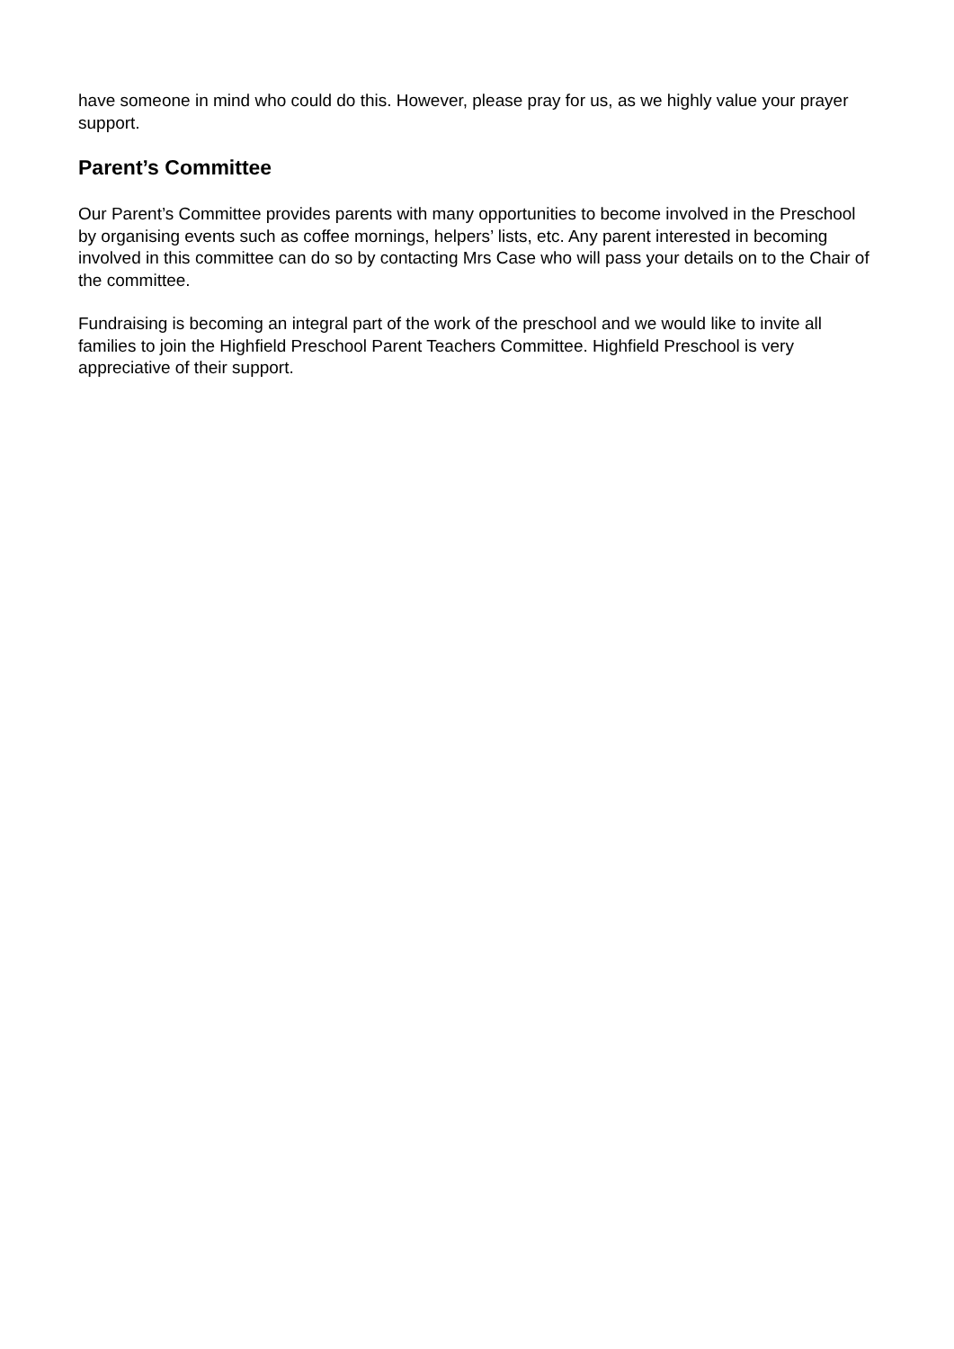have someone in mind who could do this. However, please pray for us, as we highly value your prayer support.
Parent’s Committee
Our Parent’s Committee provides parents with many opportunities to become involved in the Preschool by organising events such as coffee mornings, helpers’ lists, etc. Any parent interested in becoming involved in this committee can do so by contacting Mrs Case who will pass your details on to the Chair of the committee.
Fundraising is becoming an integral part of the work of the preschool and we would like to invite all families to join the Highfield Preschool Parent Teachers Committee. Highfield Preschool is very appreciative of their support.